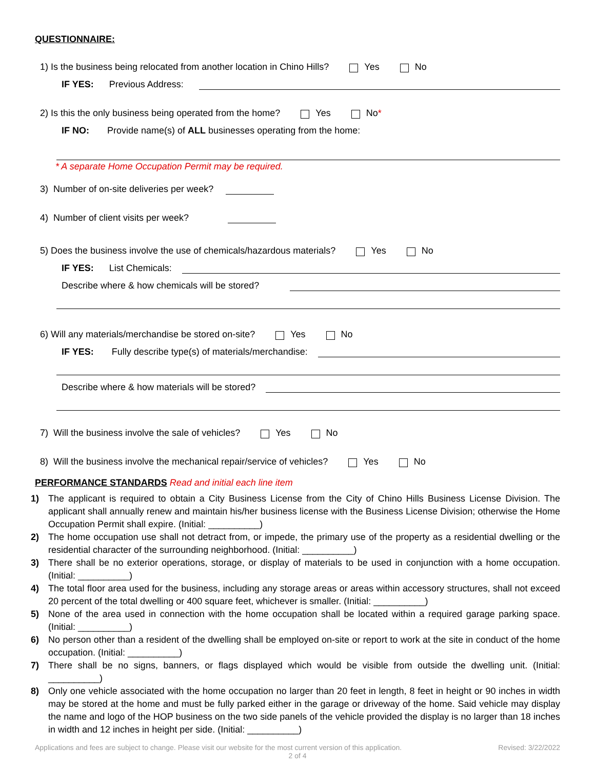QUESTIONNAIRE:
1) Is the business being relocated from another location in Chino Hills? Yes No
IF YES: Previous Address:
2) Is this the only business being operated from the home? Yes No *
IF NO: Provide name(s) of ALL businesses operating from the home:
* A separate Home Occupation Permit may be required.
3) Number of on-site deliveries per week?
4) Number of client visits per week?
5) Does the business involve the use of chemicals/hazardous materials? Yes No
IF YES: List Chemicals:
Describe where & how chemicals will be stored?
6) Will any materials/merchandise be stored on-site? Yes No
IF YES: Fully describe type(s) of materials/merchandise:
Describe where & how materials will be stored?
7) Will the business involve the sale of vehicles? Yes No
8) Will the business involve the mechanical repair/service of vehicles? Yes No
PERFORMANCE STANDARDS Read and initial each line item
1) The applicant is required to obtain a City Business License from the City of Chino Hills Business License Division. The applicant shall annually renew and maintain his/her business license with the Business License Division; otherwise the Home Occupation Permit shall expire. (Initial: __________)
2) The home occupation use shall not detract from, or impede, the primary use of the property as a residential dwelling or the residential character of the surrounding neighborhood. (Initial: __________)
3) There shall be no exterior operations, storage, or display of materials to be used in conjunction with a home occupation. (Initial: __________)
4) The total floor area used for the business, including any storage areas or areas within accessory structures, shall not exceed 20 percent of the total dwelling or 400 square feet, whichever is smaller. (Initial: __________)
5) None of the area used in connection with the home occupation shall be located within a required garage parking space. (Initial: __________)
6) No person other than a resident of the dwelling shall be employed on-site or report to work at the site in conduct of the home occupation. (Initial: __________)
7) There shall be no signs, banners, or flags displayed which would be visible from outside the dwelling unit. (Initial: __________)
8) Only one vehicle associated with the home occupation no larger than 20 feet in length, 8 feet in height or 90 inches in width may be stored at the home and must be fully parked either in the garage or driveway of the home. Said vehicle may display the name and logo of the HOP business on the two side panels of the vehicle provided the display is no larger than 18 inches in width and 12 inches in height per side. (Initial: __________)
Applications and fees are subject to change. Please visit our website for the most current version of this application. Revised: 3/22/2022
2 of 4